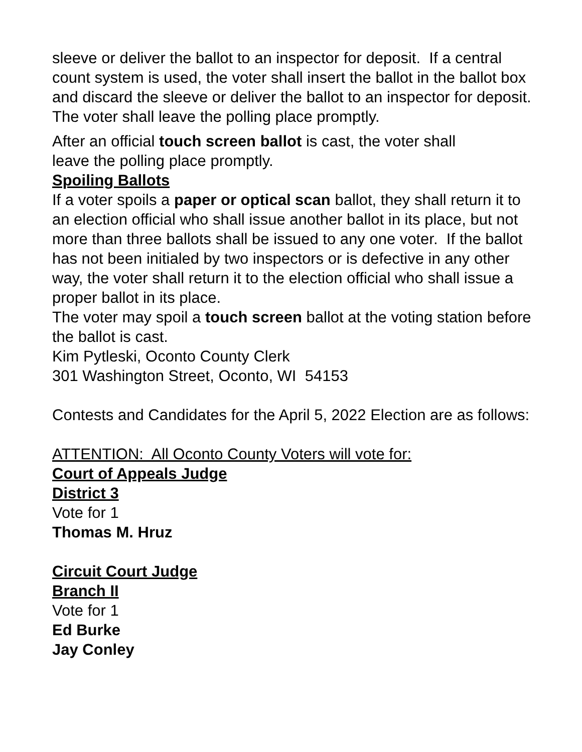sleeve or deliver the ballot to an inspector for deposit. If a central count system is used, the voter shall insert the ballot in the ballot box and discard the sleeve or deliver the ballot to an inspector for deposit. The voter shall leave the polling place promptly.
After an official touch screen ballot is cast, the voter shall
leave the polling place promptly.
Spoiling Ballots
If a voter spoils a paper or optical scan ballot, they shall return it to an election official who shall issue another ballot in its place, but not more than three ballots shall be issued to any one voter. If the ballot has not been initialed by two inspectors or is defective in any other way, the voter shall return it to the election official who shall issue a proper ballot in its place.
The voter may spoil a touch screen ballot at the voting station before the ballot is cast.
Kim Pytleski, Oconto County Clerk
301 Washington Street, Oconto, WI 54153
Contests and Candidates for the April 5, 2022 Election are as follows:
ATTENTION: All Oconto County Voters will vote for:
Court of Appeals Judge
District 3
Vote for 1
Thomas M. Hruz
Circuit Court Judge
Branch II
Vote for 1
Ed Burke
Jay Conley